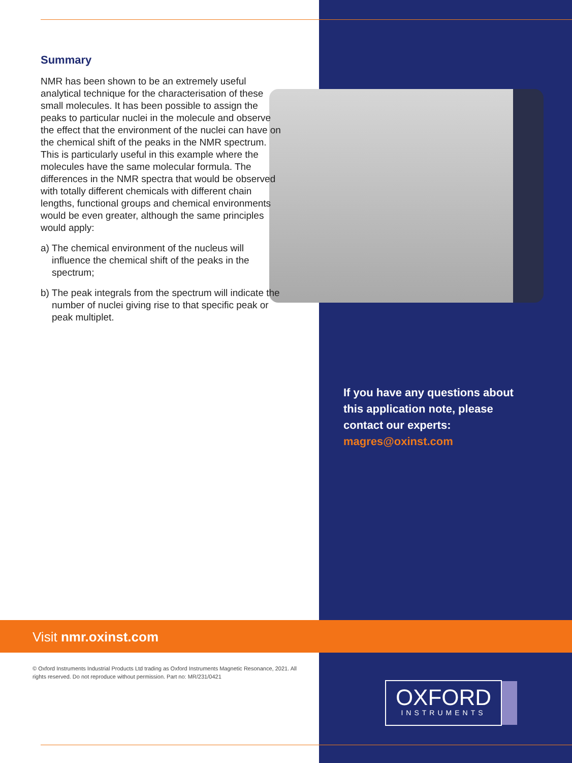Summary
NMR has been shown to be an extremely useful analytical technique for the characterisation of these small molecules. It has been possible to assign the peaks to particular nuclei in the molecule and observe the effect that the environment of the nuclei can have on the chemical shift of the peaks in the NMR spectrum. This is particularly useful in this example where the molecules have the same molecular formula. The differences in the NMR spectra that would be observed with totally different chemicals with different chain lengths, functional groups and chemical environments would be even greater, although the same principles would apply:
a) The chemical environment of the nucleus will influence the chemical shift of the peaks in the spectrum;
b) The peak integrals from the spectrum will indicate the number of nuclei giving rise to that specific peak or peak multiplet.
If you have any questions about this application note, please contact our experts: magres@oxinst.com
Visit nmr.oxinst.com
© Oxford Instruments Industrial Products Ltd trading as Oxford Instruments Magnetic Resonance, 2021. All rights reserved. Do not reproduce without permission. Part no: MR/231/0421
OXFORD
INSTRUMENTS